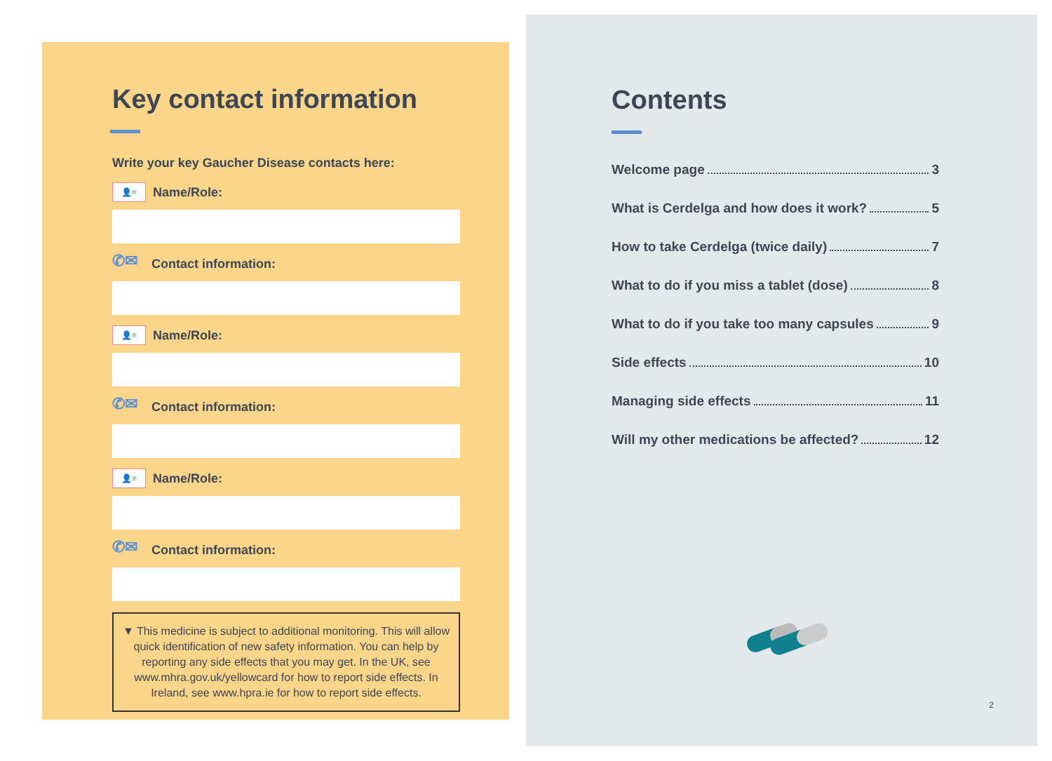Key contact information
Write your key Gaucher Disease contacts here:
👤≡ Name/Role:
✆✉ Contact information:
👤≡ Name/Role:
✆✉ Contact information:
👤≡ Name/Role:
✆✉ Contact information:
▼ This medicine is subject to additional monitoring. This will allow quick identification of new safety information. You can help by reporting any side effects that you may get. In the UK, see www.mhra.gov.uk/yellowcard for how to report side effects. In Ireland, see www.hpra.ie for how to report side effects.
Contents
Welcome page 3
What is Cerdelga and how does it work? 5
How to take Cerdelga (twice daily) 7
What to do if you miss a tablet (dose) 8
What to do if you take too many capsules 9
Side effects 10
Managing side effects 11
Will my other medications be affected? 12
2